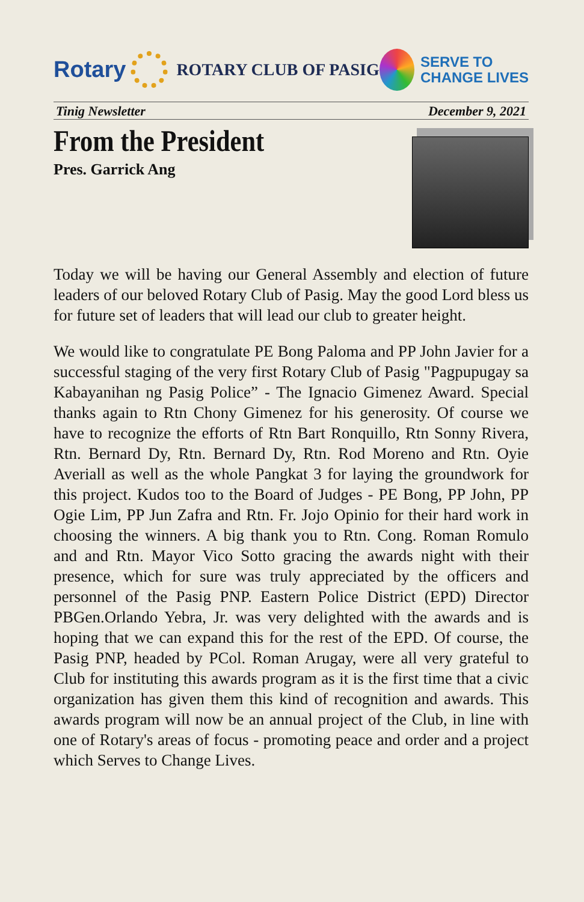Rotary
ROTARY CLUB OF PASIG
SERVE TO
CHANGE LIVES
Tinig Newsletter December 9, 2021
From the President
Pres. Garrick Ang
Today we will be having our General Assembly and election of future leaders of our beloved Rotary Club of Pasig. May the good Lord bless us for future set of leaders that will lead our club to greater height.
We would like to congratulate PE Bong Paloma and PP John Javier for a successful staging of the very first Rotary Club of Pasig "Pagpupugay sa Kabayanihan ng Pasig Police” - The Ignacio Gimenez Award. Special thanks again to Rtn Chony Gimenez for his generosity. Of course we have to recognize the efforts of Rtn Bart Ronquillo, Rtn Sonny Rivera, Rtn. Bernard Dy, Rtn. Bernard Dy, Rtn. Rod Moreno and Rtn. Oyie Averiall as well as the whole Pangkat 3 for laying the groundwork for this project. Kudos too to the Board of Judges - PE Bong, PP John, PP Ogie Lim, PP Jun Zafra and Rtn. Fr. Jojo Opinio for their hard work in choosing the winners. A big thank you to Rtn. Cong. Roman Romulo and and Rtn. Mayor Vico Sotto gracing the awards night with their presence, which for sure was truly appreciated by the officers and personnel of the Pasig PNP. Eastern Police District (EPD) Director PBGen.Orlando Yebra, Jr. was very delighted with the awards and is hoping that we can expand this for the rest of the EPD. Of course, the Pasig PNP, headed by PCol. Roman Arugay, were all very grateful to Club for instituting this awards program as it is the first time that a civic organization has given them this kind of recognition and awards. This awards program will now be an annual project of the Club, in line with one of Rotary's areas of focus - promoting peace and order and a project which Serves to Change Lives.